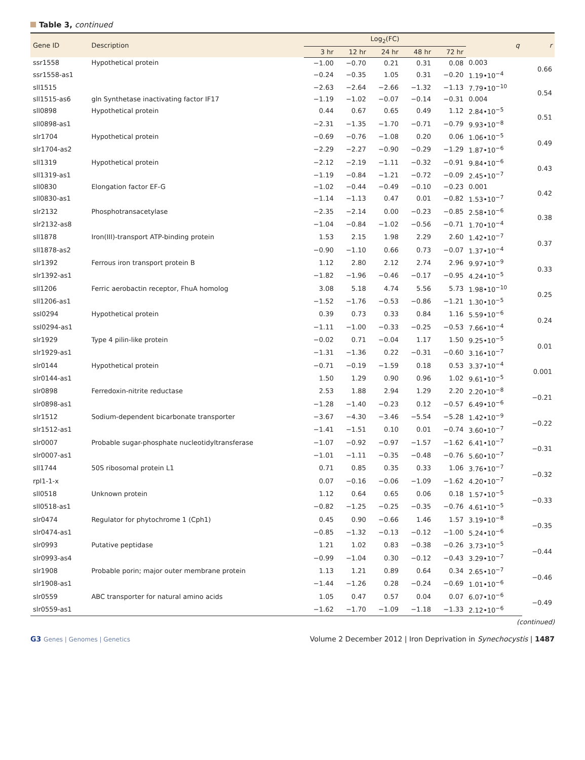Table 3, continued
| Gene ID | Description | Log<sub>2</sub>(FC) | | | | | q | r |
| --- | --- | --- | --- | --- | --- | --- | --- | --- |
| | | 3 hr | 12 hr | 24 hr | 48 hr | 72 hr | | |
| ssr1558 | Hypothetical protein | −1.00 | −0.70 | 0.21 | 0.31 | 0.08 | 0.003 | 0.66 |
| ssr1558-as1 | | −0.24 | −0.35 | 1.05 | 0.31 | −0.20 | 1.19•10<sup>−4</sup> | |
| sll1515 | | −2.63 | −2.64 | −2.66 | −1.32 | −1.13 | 7.79•10<sup>−10</sup> | 0.54 |
| sll1515-as6 | gln Synthetase inactivating factor IF17 | −1.19 | −1.02 | −0.07 | −0.14 | −0.31 | 0.004 | |
| sll0898 | Hypothetical protein | 0.44 | 0.67 | 0.65 | 0.49 | 1.12 | 2.84•10<sup>−5</sup> | 0.51 |
| sll0898-as1 | | −2.31 | −1.35 | −1.70 | −0.71 | −0.79 | 9.93•10<sup>−8</sup> | |
| slr1704 | Hypothetical protein | −0.69 | −0.76 | −1.08 | 0.20 | 0.06 | 1.06•10<sup>−5</sup> | 0.49 |
| slr1704-as2 | | −2.29 | −2.27 | −0.90 | −0.29 | −1.29 | 1.87•10<sup>−6</sup> | |
| sll1319 | Hypothetical protein | −2.12 | −2.19 | −1.11 | −0.32 | −0.91 | 9.84•10<sup>−6</sup> | 0.43 |
| sll1319-as1 | | −1.19 | −0.84 | −1.21 | −0.72 | −0.09 | 2.45•10<sup>−7</sup> | |
| sll0830 | Elongation factor EF-G | −1.02 | −0.44 | −0.49 | −0.10 | −0.23 | 0.001 | 0.42 |
| sll0830-as1 | | −1.14 | −1.13 | 0.47 | 0.01 | −0.82 | 1.53•10<sup>−7</sup> | |
| slr2132 | Phosphotransacetylase | −2.35 | −2.14 | 0.00 | −0.23 | −0.85 | 2.58•10<sup>−6</sup> | 0.38 |
| slr2132-as8 | | −1.04 | −0.84 | −1.02 | −0.56 | −0.71 | 1.70•10<sup>−4</sup> | |
| sll1878 | Iron(III)-transport ATP-binding protein | 1.53 | 2.15 | 1.98 | 2.29 | 2.60 | 1.42•10<sup>−7</sup> | 0.37 |
| sll1878-as2 | | −0.90 | −1.10 | 0.66 | 0.73 | −0.07 | 1.37•10<sup>−4</sup> | |
| slr1392 | Ferrous iron transport protein B | 1.12 | 2.80 | 2.12 | 2.74 | 2.96 | 9.97•10<sup>−9</sup> | 0.33 |
| slr1392-as1 | | −1.82 | −1.96 | −0.46 | −0.17 | −0.95 | 4.24•10<sup>−5</sup> | |
| sll1206 | Ferric aerobactin receptor, FhuA homolog | 3.08 | 5.18 | 4.74 | 5.56 | 5.73 | 1.98•10<sup>−10</sup> | 0.25 |
| sll1206-as1 | | −1.52 | −1.76 | −0.53 | −0.86 | −1.21 | 1.30•10<sup>−5</sup> | |
| ssl0294 | Hypothetical protein | 0.39 | 0.73 | 0.33 | 0.84 | 1.16 | 5.59•10<sup>−6</sup> | 0.24 |
| ssl0294-as1 | | −1.11 | −1.00 | −0.33 | −0.25 | −0.53 | 7.66•10<sup>−4</sup> | |
| slr1929 | Type 4 pilin-like protein | −0.02 | 0.71 | −0.04 | 1.17 | 1.50 | 9.25•10<sup>−5</sup> | 0.01 |
| slr1929-as1 | | −1.31 | −1.36 | 0.22 | −0.31 | −0.60 | 3.16•10<sup>−7</sup> | |
| slr0144 | Hypothetical protein | −0.71 | −0.19 | −1.59 | 0.18 | 0.53 | 3.37•10<sup>−4</sup> | 0.001 |
| slr0144-as1 | | 1.50 | 1.29 | 0.90 | 0.96 | 1.02 | 9.61•10<sup>−5</sup> | |
| slr0898 | Ferredoxin-nitrite reductase | 2.53 | 1.88 | 2.94 | 1.29 | 2.20 | 2.20•10<sup>−8</sup> | −0.21 |
| slr0898-as1 | | −1.28 | −1.40 | −0.23 | 0.12 | −0.57 | 6.49•10<sup>−6</sup> | |
| slr1512 | Sodium-dependent bicarbonate transporter | −3.67 | −4.30 | −3.46 | −5.54 | −5.28 | 1.42•10<sup>−9</sup> | −0.22 |
| slr1512-as1 | | −1.41 | −1.51 | 0.10 | 0.01 | −0.74 | 3.60•10<sup>−7</sup> | |
| slr0007 | Probable sugar-phosphate nucleotidyltransferase | −1.07 | −0.92 | −0.97 | −1.57 | −1.62 | 6.41•10<sup>−7</sup> | −0.31 |
| slr0007-as1 | | −1.01 | −1.11 | −0.35 | −0.48 | −0.76 | 5.60•10<sup>−7</sup> | |
| sll1744 | 50S ribosomal protein L1 | 0.71 | 0.85 | 0.35 | 0.33 | 1.06 | 3.76•10<sup>−7</sup> | −0.32 |
| rpl1-1-x | | 0.07 | −0.16 | −0.06 | −1.09 | −1.62 | 4.20•10<sup>−7</sup> | |
| sll0518 | Unknown protein | 1.12 | 0.64 | 0.65 | 0.06 | 0.18 | 1.57•10<sup>−5</sup> | −0.33 |
| sll0518-as1 | | −0.82 | −1.25 | −0.25 | −0.35 | −0.76 | 4.61•10<sup>−5</sup> | |
| slr0474 | Regulator for phytochrome 1 (Cph1) | 0.45 | 0.90 | −0.66 | 1.46 | 1.57 | 3.19•10<sup>−8</sup> | −0.35 |
| slr0474-as1 | | −0.85 | −1.32 | −0.13 | −0.12 | −1.00 | 5.24•10<sup>−6</sup> | |
| slr0993 | Putative peptidase | 1.21 | 1.02 | 0.83 | −0.38 | −0.26 | 3.73•10<sup>−5</sup> | −0.44 |
| slr0993-as4 | | −0.99 | −1.04 | 0.30 | −0.12 | −0.43 | 3.29•10<sup>−7</sup> | |
| slr1908 | Probable porin; major outer membrane protein | 1.13 | 1.21 | 0.89 | 0.64 | 0.34 | 2.65•10<sup>−7</sup> | −0.46 |
| slr1908-as1 | | −1.44 | −1.26 | 0.28 | −0.24 | −0.69 | 1.01•10<sup>−6</sup> | |
| slr0559 | ABC transporter for natural amino acids | 1.05 | 0.47 | 0.57 | 0.04 | 0.07 | 6.07•10<sup>−6</sup> | −0.49 |
| slr0559-as1 | | −1.62 | −1.70 | −1.09 | −1.18 | −1.33 | 2.12•10<sup>−6</sup> | |
(continued)
G3 Genes | Genomes | Genetics
Volume 2 December 2012 | Iron Deprivation in Synechocystis | 1487